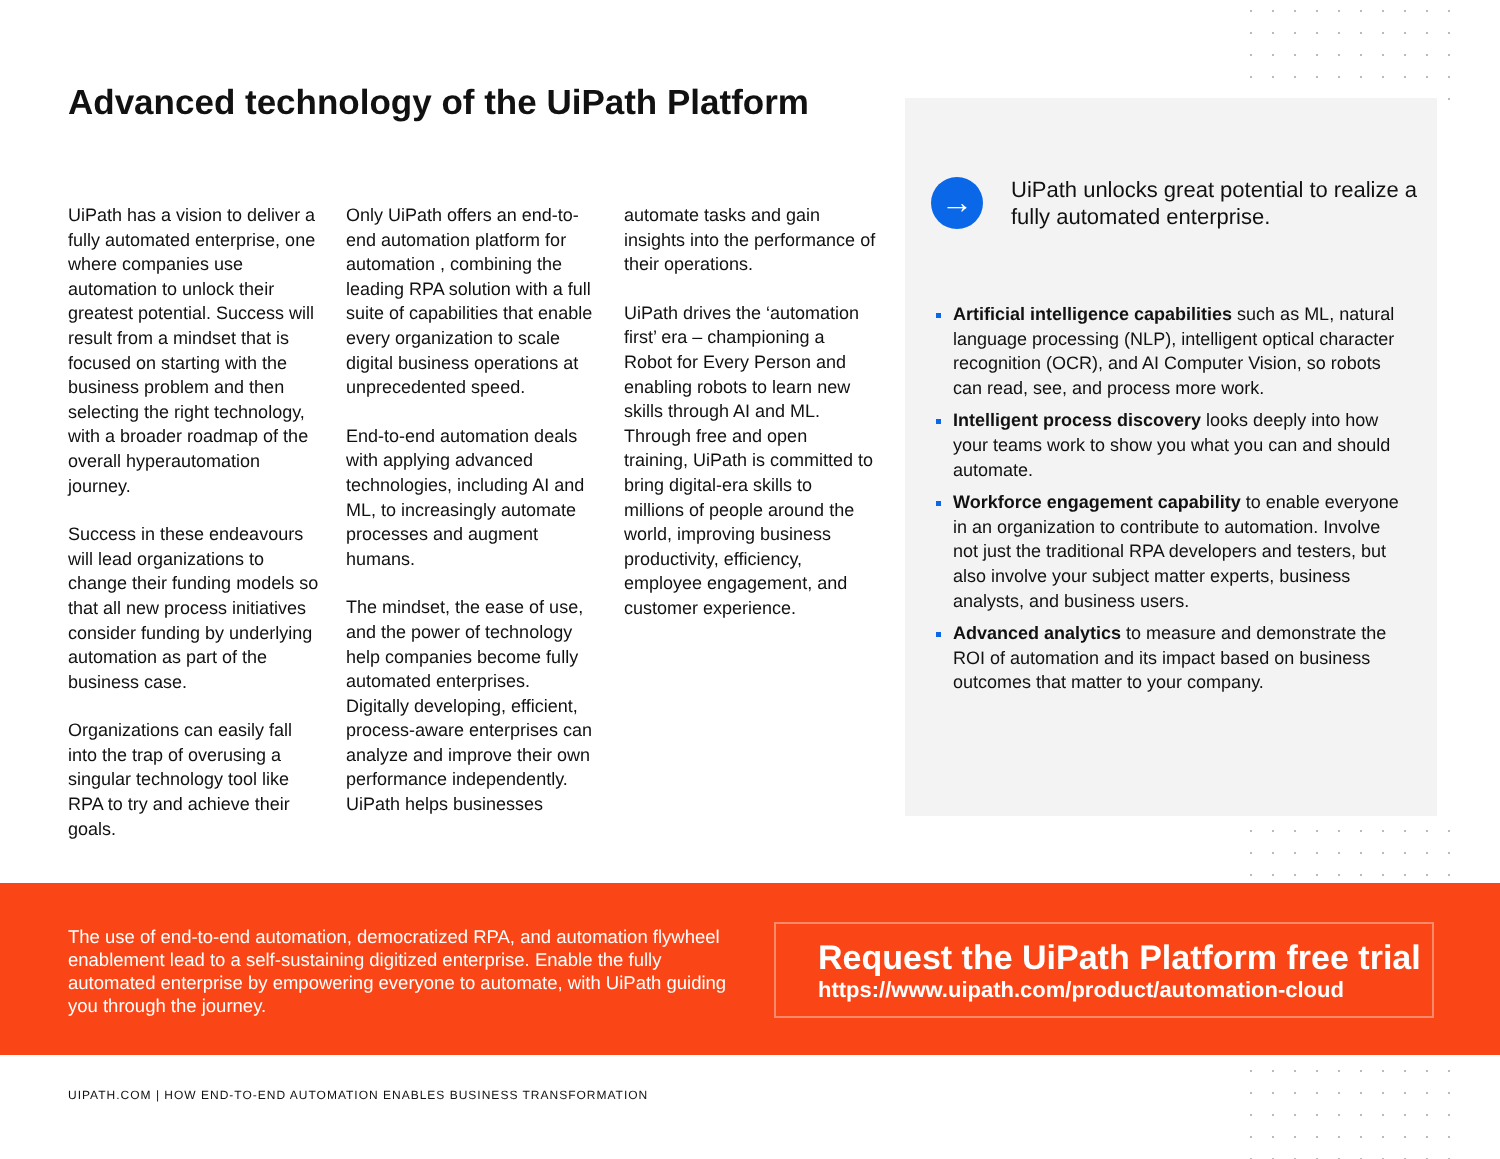Advanced technology of the UiPath Platform
UiPath has a vision to deliver a fully automated enterprise, one where companies use automation to unlock their greatest potential. Success will result from a mindset that is focused on starting with the business problem and then selecting the right technology, with a broader roadmap of the overall hyperautomation journey.
Success in these endeavours will lead organizations to change their funding models so that all new process initiatives consider funding by underlying automation as part of the business case.
Organizations can easily fall into the trap of overusing a singular technology tool like RPA to try and achieve their goals.
Only UiPath offers an end-to-end automation platform for automation , combining the leading RPA solution with a full suite of capabilities that enable every organization to scale digital business operations at unprecedented speed.
End-to-end automation deals with applying advanced technologies, including AI and ML, to increasingly automate processes and augment humans.
The mindset, the ease of use, and the power of technology help companies become fully automated enterprises. Digitally developing, efficient, process-aware enterprises can analyze and improve their own performance independently. UiPath helps businesses
automate tasks and gain insights into the performance of their operations.
UiPath drives the ‘automation first’ era – championing a Robot for Every Person and enabling robots to learn new skills through AI and ML. Through free and open training, UiPath is committed to bring digital-era skills to millions of people around the world, improving business productivity, efficiency, employee engagement, and customer experience.
→
UiPath unlocks great potential to realize a fully automated enterprise.
Artificial intelligence capabilities such as ML, natural language processing (NLP), intelligent optical character recognition (OCR), and AI Computer Vision, so robots can read, see, and process more work.
Intelligent process discovery looks deeply into how your teams work to show you what you can and should automate.
Workforce engagement capability to enable everyone in an organization to contribute to automation. Involve not just the traditional RPA developers and testers, but also involve your subject matter experts, business analysts, and business users.
Advanced analytics to measure and demonstrate the ROI of automation and its impact based on business outcomes that matter to your company.
The use of end-to-end automation, democratized RPA, and automation flywheel enablement lead to a self-sustaining digitized enterprise. Enable the fully automated enterprise by empowering everyone to automate, with UiPath guiding you through the journey.
Request the UiPath Platform free trial
https://www.uipath.com/product/automation-cloud
UIPATH.COM | HOW END-TO-END AUTOMATION ENABLES BUSINESS TRANSFORMATION